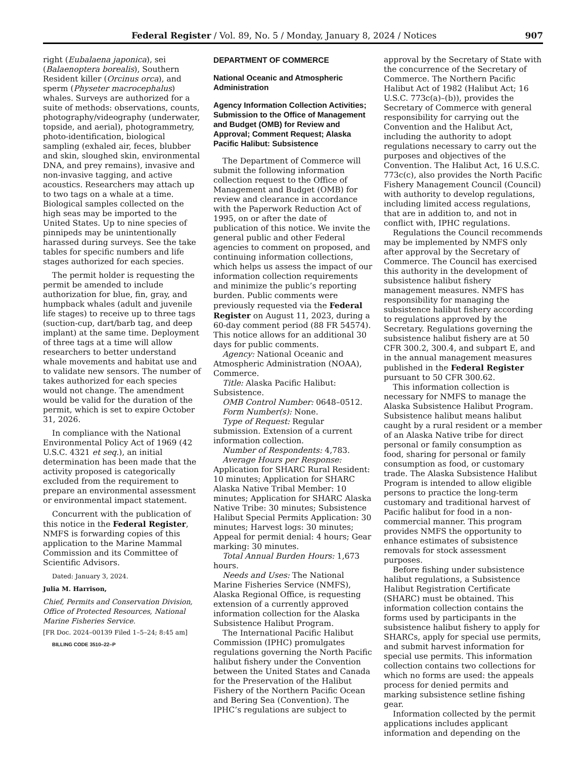Federal Register / Vol. 89, No. 5 / Monday, January 8, 2024 / Notices 907
right (Eubalaena japonica), sei (Balaenoptera borealis), Southern Resident killer (Orcinus orca), and sperm (Physeter macrocephalus) whales. Surveys are authorized for a suite of methods: observations, counts, photography/videography (underwater, topside, and aerial), photogrammetry, photo-identification, biological sampling (exhaled air, feces, blubber and skin, sloughed skin, environmental DNA, and prey remains), invasive and non-invasive tagging, and active acoustics. Researchers may attach up to two tags on a whale at a time. Biological samples collected on the high seas may be imported to the United States. Up to nine species of pinnipeds may be unintentionally harassed during surveys. See the take tables for specific numbers and life stages authorized for each species.
The permit holder is requesting the permit be amended to include authorization for blue, fin, gray, and humpback whales (adult and juvenile life stages) to receive up to three tags (suction-cup, dart/barb tag, and deep implant) at the same time. Deployment of three tags at a time will allow researchers to better understand whale movements and habitat use and to validate new sensors. The number of takes authorized for each species would not change. The amendment would be valid for the duration of the permit, which is set to expire October 31, 2026.
In compliance with the National Environmental Policy Act of 1969 (42 U.S.C. 4321 et seq.), an initial determination has been made that the activity proposed is categorically excluded from the requirement to prepare an environmental assessment or environmental impact statement.
Concurrent with the publication of this notice in the Federal Register, NMFS is forwarding copies of this application to the Marine Mammal Commission and its Committee of Scientific Advisors.
Dated: January 3, 2024.
Julia M. Harrison,
Chief, Permits and Conservation Division, Office of Protected Resources, National Marine Fisheries Service.
[FR Doc. 2024–00139 Filed 1–5–24; 8:45 am]
BILLING CODE 3510–22–P
DEPARTMENT OF COMMERCE
National Oceanic and Atmospheric Administration
Agency Information Collection Activities; Submission to the Office of Management and Budget (OMB) for Review and Approval; Comment Request; Alaska Pacific Halibut: Subsistence
The Department of Commerce will submit the following information collection request to the Office of Management and Budget (OMB) for review and clearance in accordance with the Paperwork Reduction Act of 1995, on or after the date of publication of this notice. We invite the general public and other Federal agencies to comment on proposed, and continuing information collections, which helps us assess the impact of our information collection requirements and minimize the public’s reporting burden. Public comments were previously requested via the Federal Register on August 11, 2023, during a 60-day comment period (88 FR 54574). This notice allows for an additional 30 days for public comments.
Agency: National Oceanic and Atmospheric Administration (NOAA), Commerce.
Title: Alaska Pacific Halibut: Subsistence.
OMB Control Number: 0648–0512.
Form Number(s): None.
Type of Request: Regular submission. Extension of a current information collection.
Number of Respondents: 4,783.
Average Hours per Response: Application for SHARC Rural Resident: 10 minutes; Application for SHARC Alaska Native Tribal Member: 10 minutes; Application for SHARC Alaska Native Tribe: 30 minutes; Subsistence Halibut Special Permits Application: 30 minutes; Harvest logs: 30 minutes; Appeal for permit denial: 4 hours; Gear marking: 30 minutes.
Total Annual Burden Hours: 1,673 hours.
Needs and Uses: The National Marine Fisheries Service (NMFS), Alaska Regional Office, is requesting extension of a currently approved information collection for the Alaska Subsistence Halibut Program.
The International Pacific Halibut Commission (IPHC) promulgates regulations governing the North Pacific halibut fishery under the Convention between the United States and Canada for the Preservation of the Halibut Fishery of the Northern Pacific Ocean and Bering Sea (Convention). The IPHC’s regulations are subject to
approval by the Secretary of State with the concurrence of the Secretary of Commerce. The Northern Pacific Halibut Act of 1982 (Halibut Act; 16 U.S.C. 773c(a)–(b)), provides the Secretary of Commerce with general responsibility for carrying out the Convention and the Halibut Act, including the authority to adopt regulations necessary to carry out the purposes and objectives of the Convention. The Halibut Act, 16 U.S.C. 773c(c), also provides the North Pacific Fishery Management Council (Council) with authority to develop regulations, including limited access regulations, that are in addition to, and not in conflict with, IPHC regulations.
Regulations the Council recommends may be implemented by NMFS only after approval by the Secretary of Commerce. The Council has exercised this authority in the development of subsistence halibut fishery management measures. NMFS has responsibility for managing the subsistence halibut fishery according to regulations approved by the Secretary. Regulations governing the subsistence halibut fishery are at 50 CFR 300.2, 300.4, and subpart E, and in the annual management measures published in the Federal Register pursuant to 50 CFR 300.62.
This information collection is necessary for NMFS to manage the Alaska Subsistence Halibut Program. Subsistence halibut means halibut caught by a rural resident or a member of an Alaska Native tribe for direct personal or family consumption as food, sharing for personal or family consumption as food, or customary trade. The Alaska Subsistence Halibut Program is intended to allow eligible persons to practice the long-term customary and traditional harvest of Pacific halibut for food in a non-commercial manner. This program provides NMFS the opportunity to enhance estimates of subsistence removals for stock assessment purposes.
Before fishing under subsistence halibut regulations, a Subsistence Halibut Registration Certificate (SHARC) must be obtained. This information collection contains the forms used by participants in the subsistence halibut fishery to apply for SHARCs, apply for special use permits, and submit harvest information for special use permits. This information collection contains two collections for which no forms are used: the appeals process for denied permits and marking subsistence setline fishing gear.
Information collected by the permit applications includes applicant information and depending on the